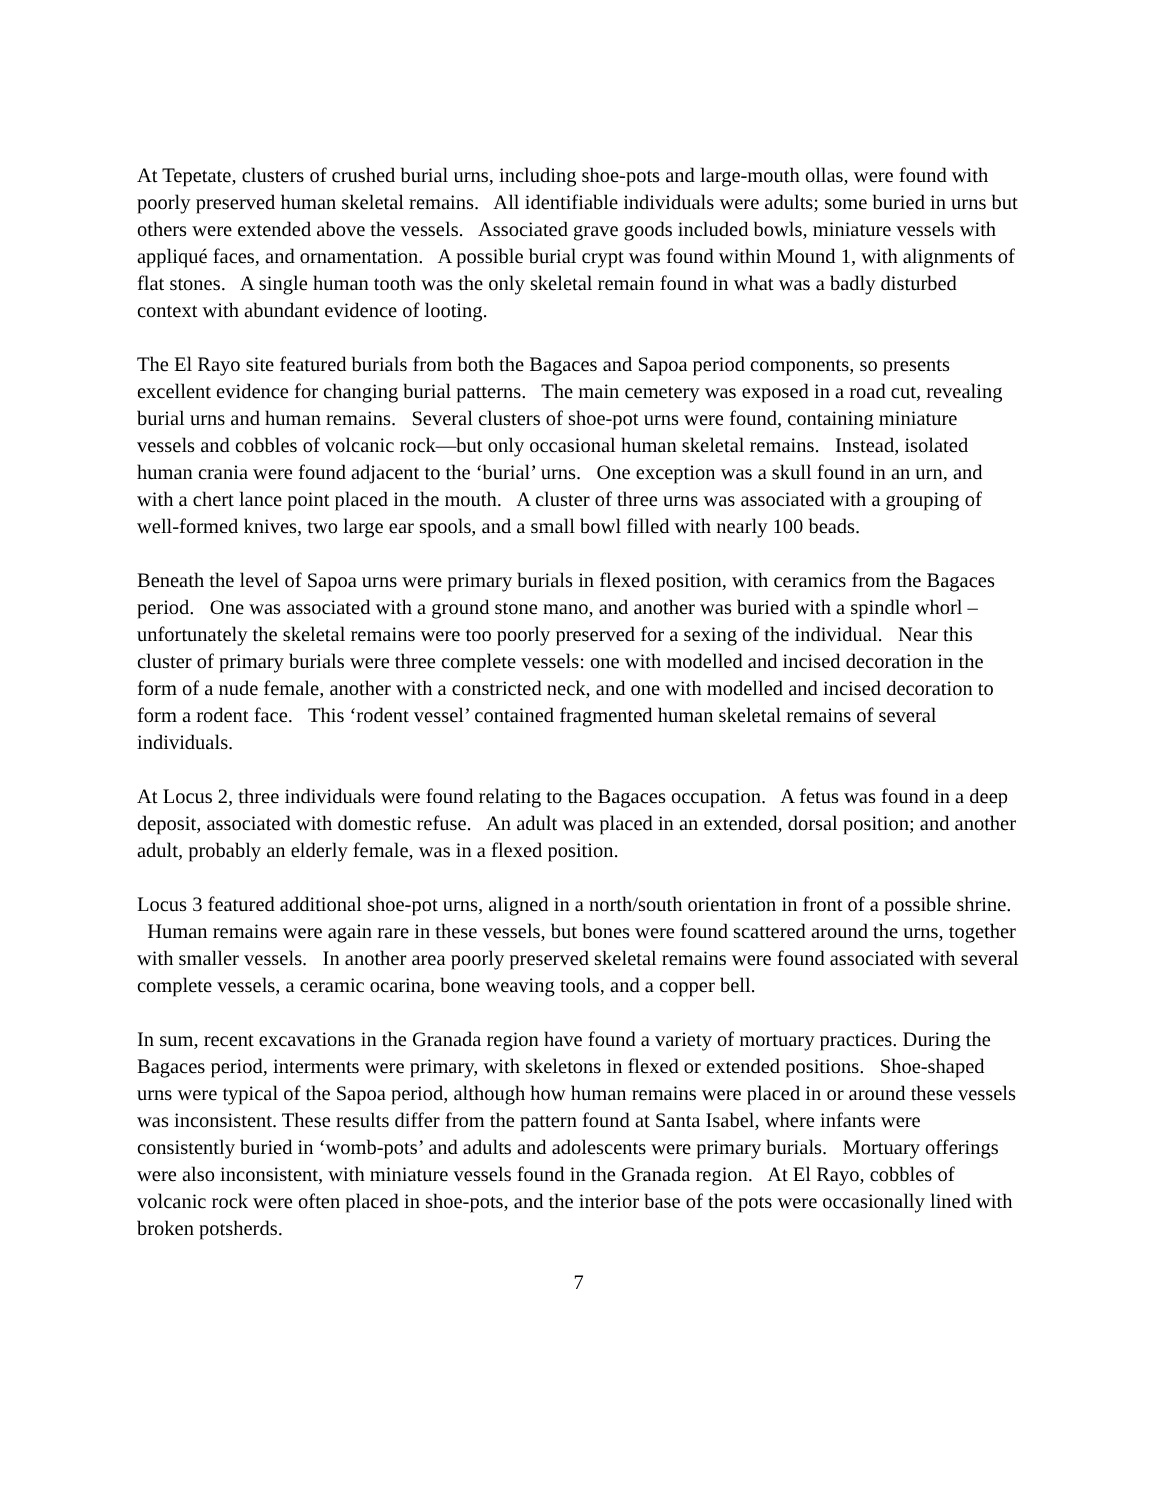At Tepetate, clusters of crushed burial urns, including shoe-pots and large-mouth ollas, were found with poorly preserved human skeletal remains. All identifiable individuals were adults; some buried in urns but others were extended above the vessels. Associated grave goods included bowls, miniature vessels with appliqué faces, and ornamentation. A possible burial crypt was found within Mound 1, with alignments of flat stones. A single human tooth was the only skeletal remain found in what was a badly disturbed context with abundant evidence of looting.
The El Rayo site featured burials from both the Bagaces and Sapoa period components, so presents excellent evidence for changing burial patterns. The main cemetery was exposed in a road cut, revealing burial urns and human remains. Several clusters of shoe-pot urns were found, containing miniature vessels and cobbles of volcanic rock—but only occasional human skeletal remains. Instead, isolated human crania were found adjacent to the ‘burial’ urns. One exception was a skull found in an urn, and with a chert lance point placed in the mouth. A cluster of three urns was associated with a grouping of well-formed knives, two large ear spools, and a small bowl filled with nearly 100 beads.
Beneath the level of Sapoa urns were primary burials in flexed position, with ceramics from the Bagaces period. One was associated with a ground stone mano, and another was buried with a spindle whorl – unfortunately the skeletal remains were too poorly preserved for a sexing of the individual. Near this cluster of primary burials were three complete vessels: one with modelled and incised decoration in the form of a nude female, another with a constricted neck, and one with modelled and incised decoration to form a rodent face. This ‘rodent vessel’ contained fragmented human skeletal remains of several individuals.
At Locus 2, three individuals were found relating to the Bagaces occupation. A fetus was found in a deep deposit, associated with domestic refuse. An adult was placed in an extended, dorsal position; and another adult, probably an elderly female, was in a flexed position.
Locus 3 featured additional shoe-pot urns, aligned in a north/south orientation in front of a possible shrine. Human remains were again rare in these vessels, but bones were found scattered around the urns, together with smaller vessels. In another area poorly preserved skeletal remains were found associated with several complete vessels, a ceramic ocarina, bone weaving tools, and a copper bell.
In sum, recent excavations in the Granada region have found a variety of mortuary practices. During the Bagaces period, interments were primary, with skeletons in flexed or extended positions. Shoe-shaped urns were typical of the Sapoa period, although how human remains were placed in or around these vessels was inconsistent. These results differ from the pattern found at Santa Isabel, where infants were consistently buried in ‘womb-pots’ and adults and adolescents were primary burials. Mortuary offerings were also inconsistent, with miniature vessels found in the Granada region. At El Rayo, cobbles of volcanic rock were often placed in shoe-pots, and the interior base of the pots were occasionally lined with broken potsherds.
7